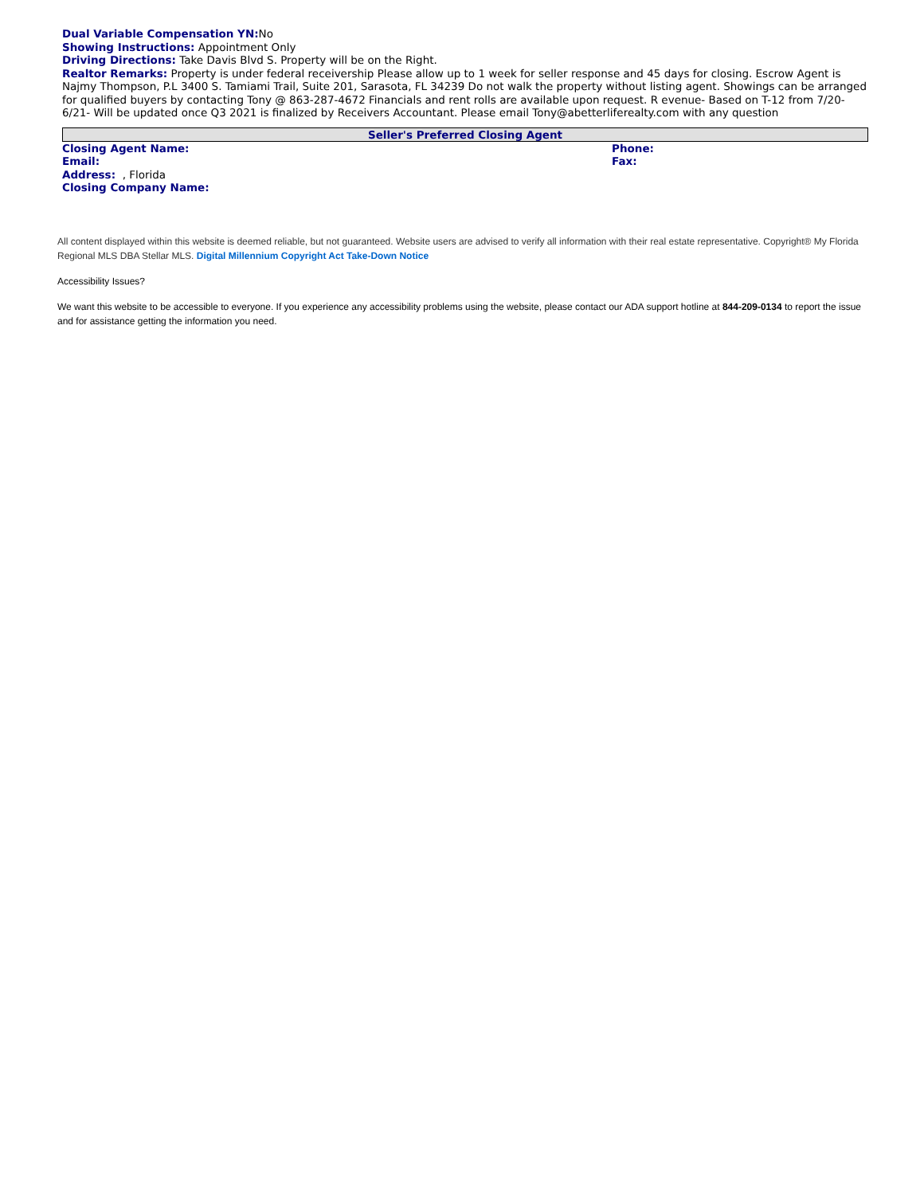Dual Variable Compensation YN: No
Showing Instructions: Appointment Only
Driving Directions: Take Davis Blvd S. Property will be on the Right.
Realtor Remarks: Property is under federal receivership Please allow up to 1 week for seller response and 45 days for closing. Escrow Agent is Najmy Thompson, P.L 3400 S. Tamiami Trail, Suite 201, Sarasota, FL 34239 Do not walk the property without listing agent. Showings can be arranged for qualified buyers by contacting Tony @ 863-287-4672 Financials and rent rolls are available upon request. R evenue- Based on T-12 from 7/20-6/21- Will be updated once Q3 2021 is finalized by Receivers Accountant. Please email Tony@abetterliferealty.com with any question
Seller's Preferred Closing Agent
Closing Agent Name:
Email:
Address: , Florida
Closing Company Name:
Phone:
Fax:
All content displayed within this website is deemed reliable, but not guaranteed. Website users are advised to verify all information with their real estate representative. Copyright® My Florida Regional MLS DBA Stellar MLS. Digital Millennium Copyright Act Take-Down Notice
Accessibility Issues?
We want this website to be accessible to everyone. If you experience any accessibility problems using the website, please contact our ADA support hotline at 844-209-0134 to report the issue and for assistance getting the information you need.